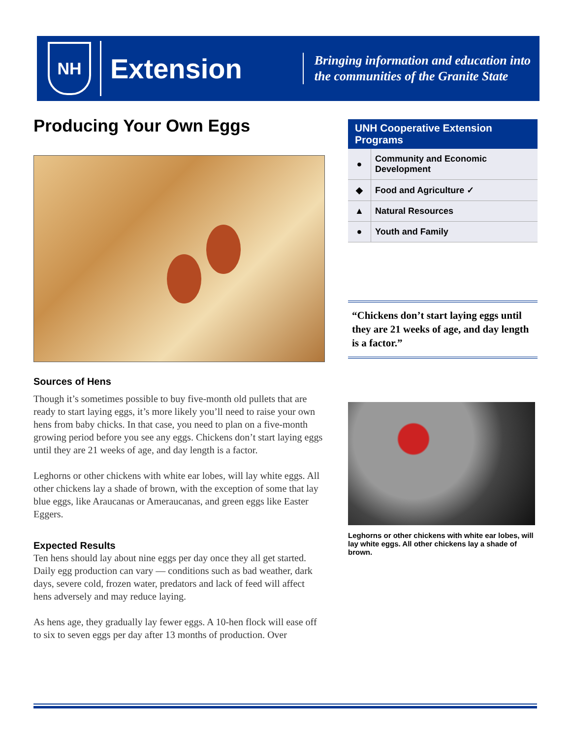NH
Extension
Bringing information and education into
the communities of the Granite State
Producing Your Own Eggs
Sources of Hens
Though it’s sometimes possible to buy five-month old pullets that are ready to start laying eggs, it’s more likely you’ll need to raise your own hens from baby chicks. In that case, you need to plan on a five-month growing period before you see any eggs. Chickens don’t start laying eggs until they are 21 weeks of age, and day length is a factor.
Leghorns or other chickens with white ear lobes, will lay white eggs. All other chickens lay a shade of brown, with the exception of some that lay blue eggs, like Araucanas or Ameraucanas, and green eggs like Easter Eggers.
Expected Results
Ten hens should lay about nine eggs per day once they all get started. Daily egg production can vary — conditions such as bad weather, dark days, severe cold, frozen water, predators and lack of feed will affect hens adversely and may reduce laying.
As hens age, they gradually lay fewer eggs. A 10-hen flock will ease off to six to seven eggs per day after 13 months of production. Over
| UNH Cooperative Extension Programs | |
| --- | --- |
| ● | Community and Economic Development |
| ◆ | Food and Agriculture ✓ |
| ▲ | Natural Resources |
| ● | Youth and Family |
“Chickens don’t start laying eggs until they are 21 weeks of age, and day length is a factor.”
Leghorns or other chickens with white ear lobes, will lay white eggs. All other chickens lay a shade of brown.